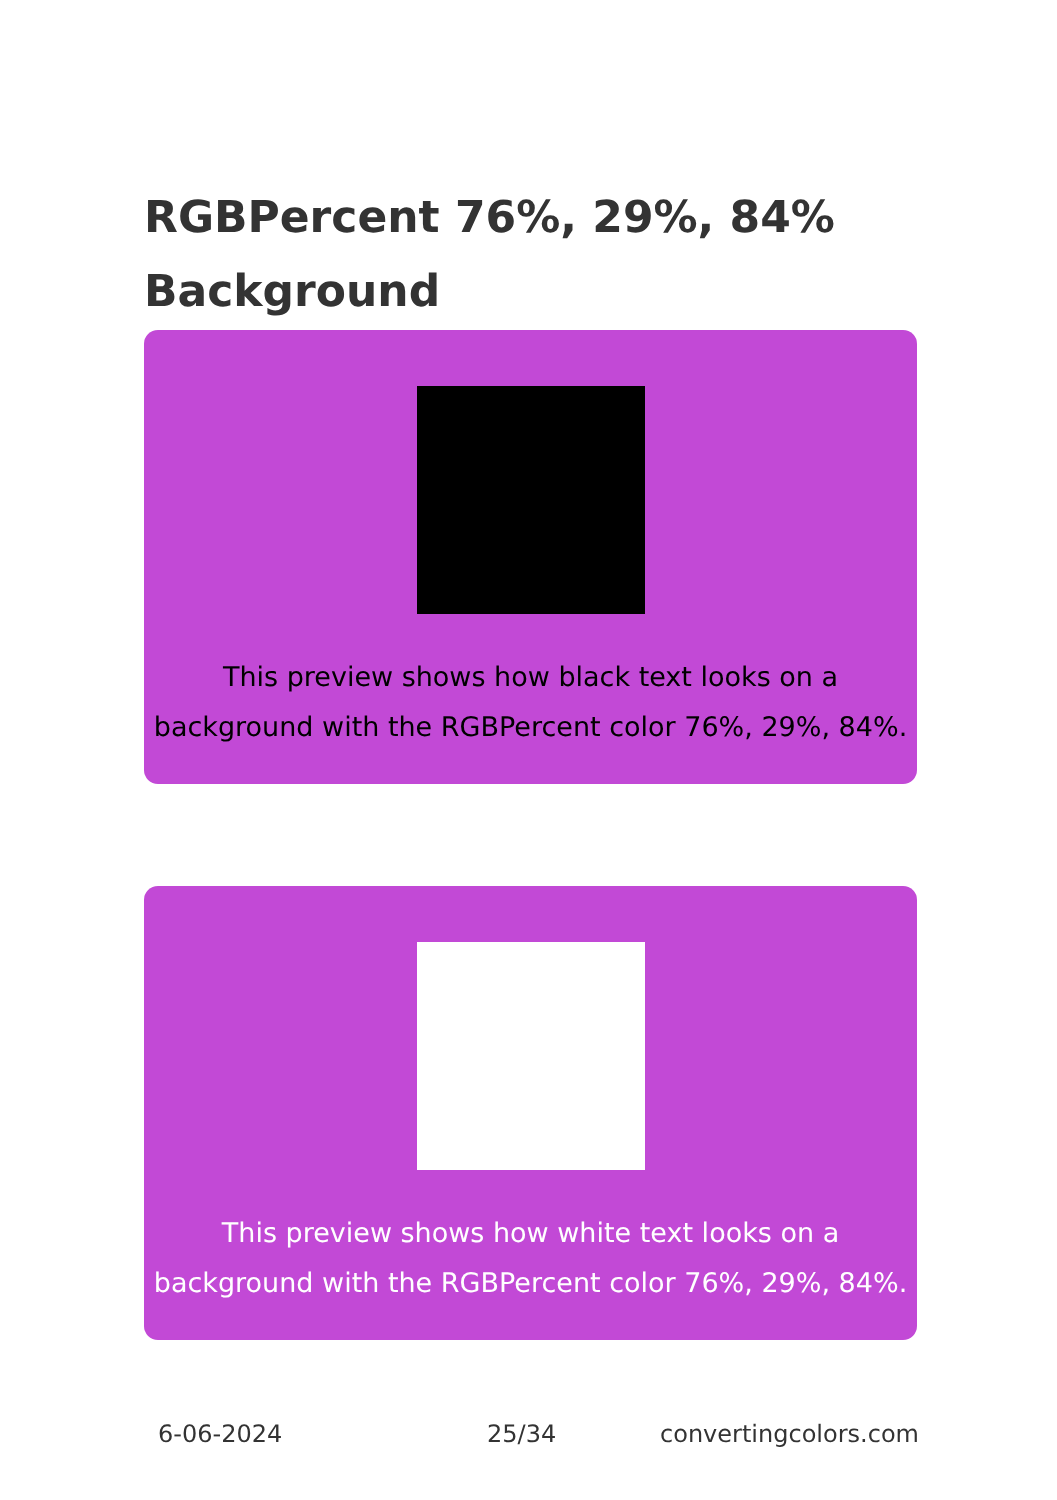RGBPercent 76%, 29%, 84% Background
This preview shows how black text looks on a background with the RGBPercent color 76%, 29%, 84%.
This preview shows how white text looks on a background with the RGBPercent color 76%, 29%, 84%.
6-06-2024 25/34 convertingcolors.com